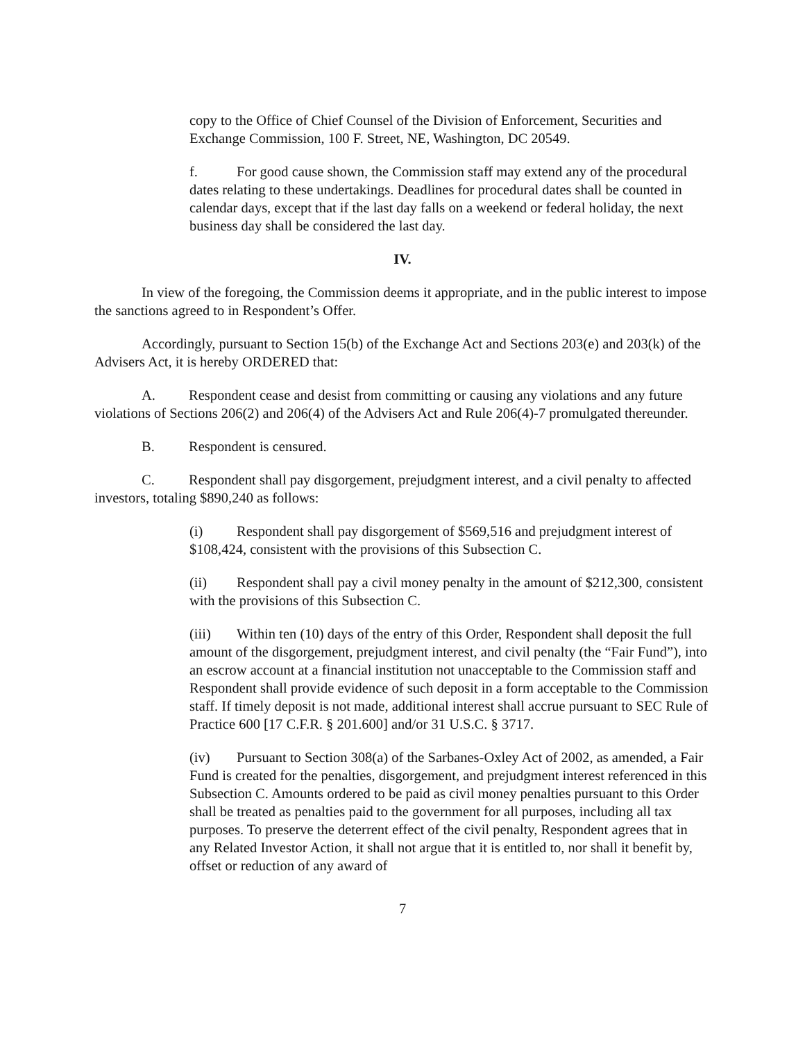copy to the Office of Chief Counsel of the Division of Enforcement, Securities and Exchange Commission, 100 F. Street, NE, Washington, DC 20549.
f. For good cause shown, the Commission staff may extend any of the procedural dates relating to these undertakings. Deadlines for procedural dates shall be counted in calendar days, except that if the last day falls on a weekend or federal holiday, the next business day shall be considered the last day.
IV.
In view of the foregoing, the Commission deems it appropriate, and in the public interest to impose the sanctions agreed to in Respondent’s Offer.
Accordingly, pursuant to Section 15(b) of the Exchange Act and Sections 203(e) and 203(k) of the Advisers Act, it is hereby ORDERED that:
A. Respondent cease and desist from committing or causing any violations and any future violations of Sections 206(2) and 206(4) of the Advisers Act and Rule 206(4)-7 promulgated thereunder.
B. Respondent is censured.
C. Respondent shall pay disgorgement, prejudgment interest, and a civil penalty to affected investors, totaling $890,240 as follows:
(i) Respondent shall pay disgorgement of $569,516 and prejudgment interest of $108,424, consistent with the provisions of this Subsection C.
(ii) Respondent shall pay a civil money penalty in the amount of $212,300, consistent with the provisions of this Subsection C.
(iii) Within ten (10) days of the entry of this Order, Respondent shall deposit the full amount of the disgorgement, prejudgment interest, and civil penalty (the “Fair Fund”), into an escrow account at a financial institution not unacceptable to the Commission staff and Respondent shall provide evidence of such deposit in a form acceptable to the Commission staff. If timely deposit is not made, additional interest shall accrue pursuant to SEC Rule of Practice 600 [17 C.F.R. § 201.600] and/or 31 U.S.C. § 3717.
(iv) Pursuant to Section 308(a) of the Sarbanes-Oxley Act of 2002, as amended, a Fair Fund is created for the penalties, disgorgement, and prejudgment interest referenced in this Subsection C. Amounts ordered to be paid as civil money penalties pursuant to this Order shall be treated as penalties paid to the government for all purposes, including all tax purposes. To preserve the deterrent effect of the civil penalty, Respondent agrees that in any Related Investor Action, it shall not argue that it is entitled to, nor shall it benefit by, offset or reduction of any award of
7